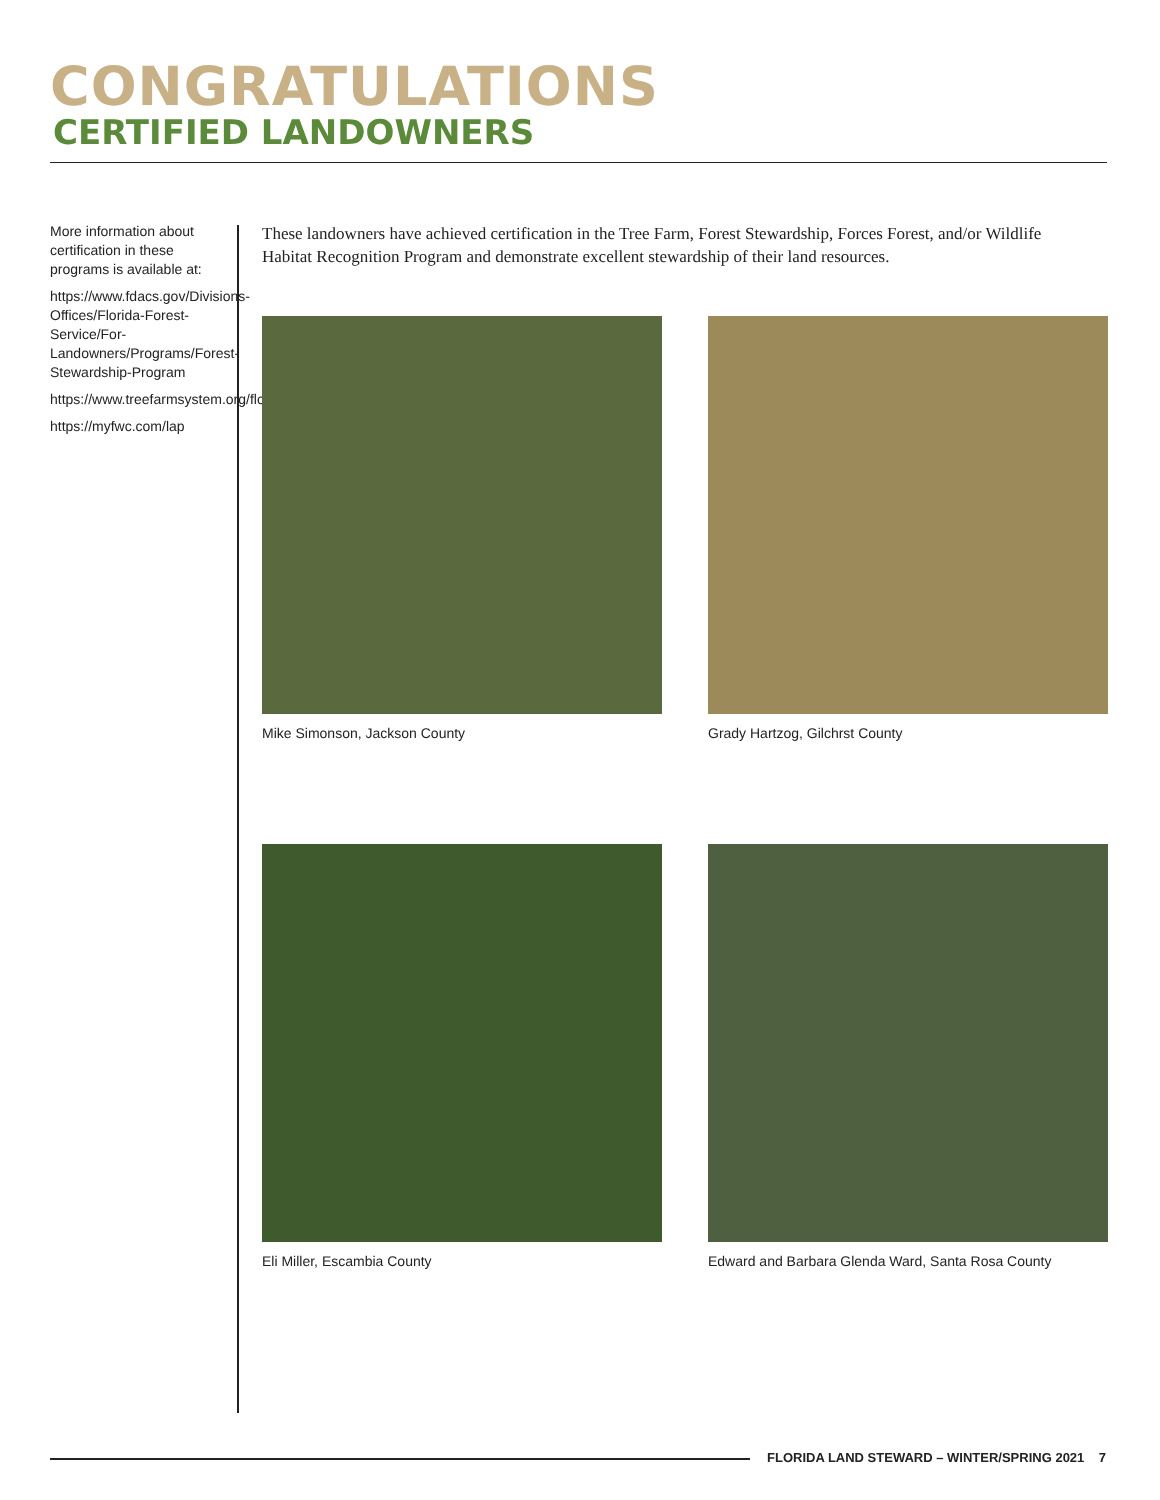CONGRATULATIONS
CERTIFIED LANDOWNERS
More information about certification in these programs is available at:
https://www.fdacs.gov/Divisions-Offices/Florida-Forest-Service/For-Landowners/Programs/Forest-Stewardship-Program
https://www.treefarmsystem.org/florida
https://myfwc.com/lap
These landowners have achieved certification in the Tree Farm, Forest Stewardship, Forces Forest, and/or Wildlife Habitat Recognition Program and demonstrate excellent stewardship of their land resources.
Mike Simonson, Jackson County Grady Hartzog, Gilchrst County
Eli Miller, Escambia County
Edward and Barbara Glenda Ward, Santa Rosa County
FLORIDA LAND STEWARD – WINTER/SPRING 2021 7